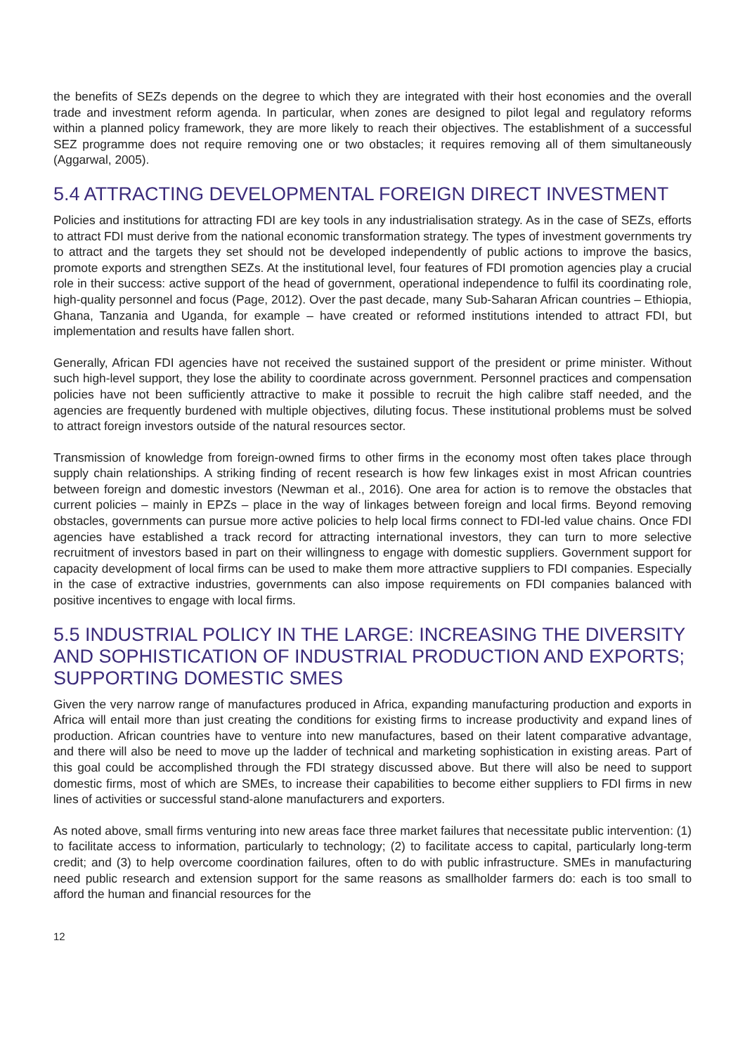the benefits of SEZs depends on the degree to which they are integrated with their host economies and the overall trade and investment reform agenda. In particular, when zones are designed to pilot legal and regulatory reforms within a planned policy framework, they are more likely to reach their objectives. The establishment of a successful SEZ programme does not require removing one or two obstacles; it requires removing all of them simultaneously (Aggarwal, 2005).
5.4 ATTRACTING DEVELOPMENTAL FOREIGN DIRECT INVESTMENT
Policies and institutions for attracting FDI are key tools in any industrialisation strategy. As in the case of SEZs, efforts to attract FDI must derive from the national economic transformation strategy. The types of investment governments try to attract and the targets they set should not be developed independently of public actions to improve the basics, promote exports and strengthen SEZs. At the institutional level, four features of FDI promotion agencies play a crucial role in their success: active support of the head of government, operational independence to fulfil its coordinating role, high-quality personnel and focus (Page, 2012). Over the past decade, many Sub-Saharan African countries – Ethiopia, Ghana, Tanzania and Uganda, for example – have created or reformed institutions intended to attract FDI, but implementation and results have fallen short.
Generally, African FDI agencies have not received the sustained support of the president or prime minister. Without such high-level support, they lose the ability to coordinate across government. Personnel practices and compensation policies have not been sufficiently attractive to make it possible to recruit the high calibre staff needed, and the agencies are frequently burdened with multiple objectives, diluting focus. These institutional problems must be solved to attract foreign investors outside of the natural resources sector.
Transmission of knowledge from foreign-owned firms to other firms in the economy most often takes place through supply chain relationships. A striking finding of recent research is how few linkages exist in most African countries between foreign and domestic investors (Newman et al., 2016). One area for action is to remove the obstacles that current policies – mainly in EPZs – place in the way of linkages between foreign and local firms. Beyond removing obstacles, governments can pursue more active policies to help local firms connect to FDI-led value chains. Once FDI agencies have established a track record for attracting international investors, they can turn to more selective recruitment of investors based in part on their willingness to engage with domestic suppliers. Government support for capacity development of local firms can be used to make them more attractive suppliers to FDI companies. Especially in the case of extractive industries, governments can also impose requirements on FDI companies balanced with positive incentives to engage with local firms.
5.5 INDUSTRIAL POLICY IN THE LARGE: INCREASING THE DIVERSITY AND SOPHISTICATION OF INDUSTRIAL PRODUCTION AND EXPORTS; SUPPORTING DOMESTIC SMES
Given the very narrow range of manufactures produced in Africa, expanding manufacturing production and exports in Africa will entail more than just creating the conditions for existing firms to increase productivity and expand lines of production. African countries have to venture into new manufactures, based on their latent comparative advantage, and there will also be need to move up the ladder of technical and marketing sophistication in existing areas. Part of this goal could be accomplished through the FDI strategy discussed above. But there will also be need to support domestic firms, most of which are SMEs, to increase their capabilities to become either suppliers to FDI firms in new lines of activities or successful stand-alone manufacturers and exporters.
As noted above, small firms venturing into new areas face three market failures that necessitate public intervention: (1) to facilitate access to information, particularly to technology; (2) to facilitate access to capital, particularly long-term credit; and (3) to help overcome coordination failures, often to do with public infrastructure. SMEs in manufacturing need public research and extension support for the same reasons as smallholder farmers do: each is too small to afford the human and financial resources for the
12